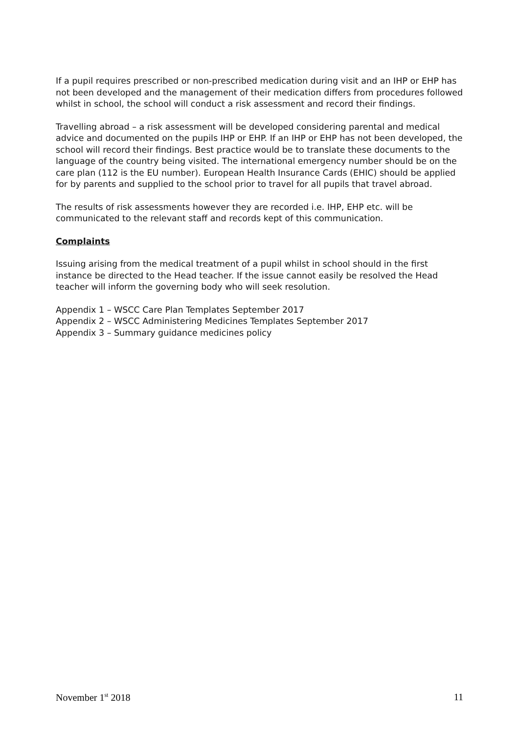If a pupil requires prescribed or non-prescribed medication during visit and an IHP or EHP has not been developed and the management of their medication differs from procedures followed whilst in school, the school will conduct a risk assessment and record their findings.
Travelling abroad – a risk assessment will be developed considering parental and medical advice and documented on the pupils IHP or EHP. If an IHP or EHP has not been developed, the school will record their findings. Best practice would be to translate these documents to the language of the country being visited. The international emergency number should be on the care plan (112 is the EU number). European Health Insurance Cards (EHIC) should be applied for by parents and supplied to the school prior to travel for all pupils that travel abroad.
The results of risk assessments however they are recorded i.e. IHP, EHP etc. will be communicated to the relevant staff and records kept of this communication.
Complaints
Issuing arising from the medical treatment of a pupil whilst in school should in the first instance be directed to the Head teacher. If the issue cannot easily be resolved the Head teacher will inform the governing body who will seek resolution.
Appendix 1 – WSCC Care Plan Templates September 2017
Appendix 2 – WSCC Administering Medicines Templates September 2017
Appendix 3 – Summary guidance medicines policy
November 1<sup>st</sup> 2018 11